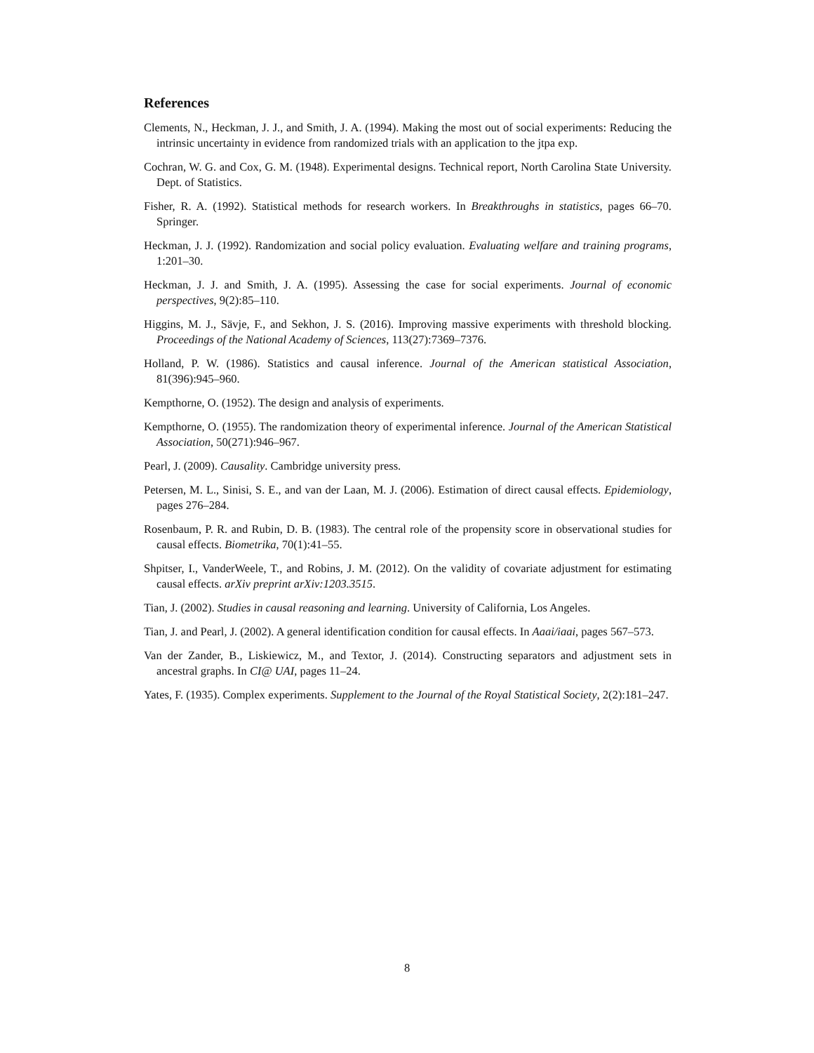References
Clements, N., Heckman, J. J., and Smith, J. A. (1994). Making the most out of social experiments: Reducing the intrinsic uncertainty in evidence from randomized trials with an application to the jtpa exp.
Cochran, W. G. and Cox, G. M. (1948). Experimental designs. Technical report, North Carolina State University. Dept. of Statistics.
Fisher, R. A. (1992). Statistical methods for research workers. In Breakthroughs in statistics, pages 66–70. Springer.
Heckman, J. J. (1992). Randomization and social policy evaluation. Evaluating welfare and training programs, 1:201–30.
Heckman, J. J. and Smith, J. A. (1995). Assessing the case for social experiments. Journal of economic perspectives, 9(2):85–110.
Higgins, M. J., Sävje, F., and Sekhon, J. S. (2016). Improving massive experiments with threshold blocking. Proceedings of the National Academy of Sciences, 113(27):7369–7376.
Holland, P. W. (1986). Statistics and causal inference. Journal of the American statistical Association, 81(396):945–960.
Kempthorne, O. (1952). The design and analysis of experiments.
Kempthorne, O. (1955). The randomization theory of experimental inference. Journal of the American Statistical Association, 50(271):946–967.
Pearl, J. (2009). Causality. Cambridge university press.
Petersen, M. L., Sinisi, S. E., and van der Laan, M. J. (2006). Estimation of direct causal effects. Epidemiology, pages 276–284.
Rosenbaum, P. R. and Rubin, D. B. (1983). The central role of the propensity score in observational studies for causal effects. Biometrika, 70(1):41–55.
Shpitser, I., VanderWeele, T., and Robins, J. M. (2012). On the validity of covariate adjustment for estimating causal effects. arXiv preprint arXiv:1203.3515.
Tian, J. (2002). Studies in causal reasoning and learning. University of California, Los Angeles.
Tian, J. and Pearl, J. (2002). A general identification condition for causal effects. In Aaai/iaai, pages 567–573.
Van der Zander, B., Liskiewicz, M., and Textor, J. (2014). Constructing separators and adjustment sets in ancestral graphs. In CI@ UAI, pages 11–24.
Yates, F. (1935). Complex experiments. Supplement to the Journal of the Royal Statistical Society, 2(2):181–247.
8